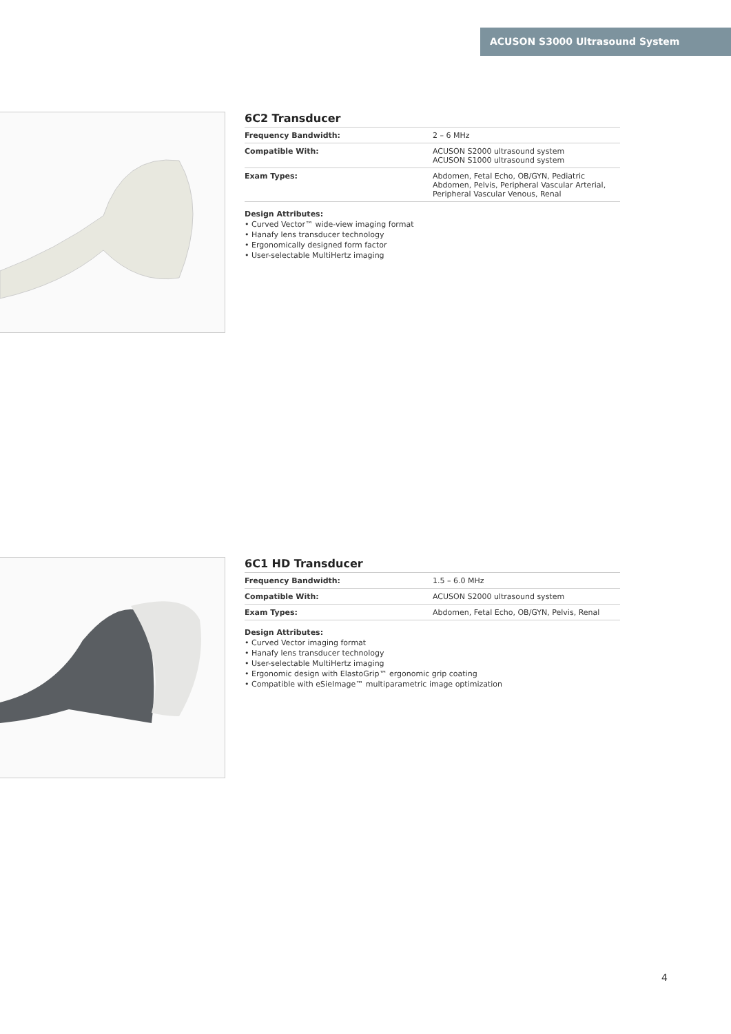ACUSON S3000 Ultrasound System
6C2 Transducer
| Frequency Bandwidth: | 2 – 6 MHz |
| Compatible With: | ACUSON S2000 ultrasound system ACUSON S1000 ultrasound system |
| Exam Types: | Abdomen, Fetal Echo, OB/GYN, Pediatric Abdomen, Pelvis, Peripheral Vascular Arterial, Peripheral Vascular Venous, Renal |
Design Attributes:
• Curved Vector™ wide-view imaging format
• Hanafy lens transducer technology
• Ergonomically designed form factor
• User-selectable MultiHertz imaging
6C1 HD Transducer
| Frequency Bandwidth: | 1.5 – 6.0 MHz |
| Compatible With: | ACUSON S2000 ultrasound system |
| Exam Types: | Abdomen, Fetal Echo, OB/GYN, Pelvis, Renal |
Design Attributes:
• Curved Vector imaging format
• Hanafy lens transducer technology
• User-selectable MultiHertz imaging
• Ergonomic design with ElastoGrip™ ergonomic grip coating
• Compatible with eSieImage™ multiparametric image optimization
4